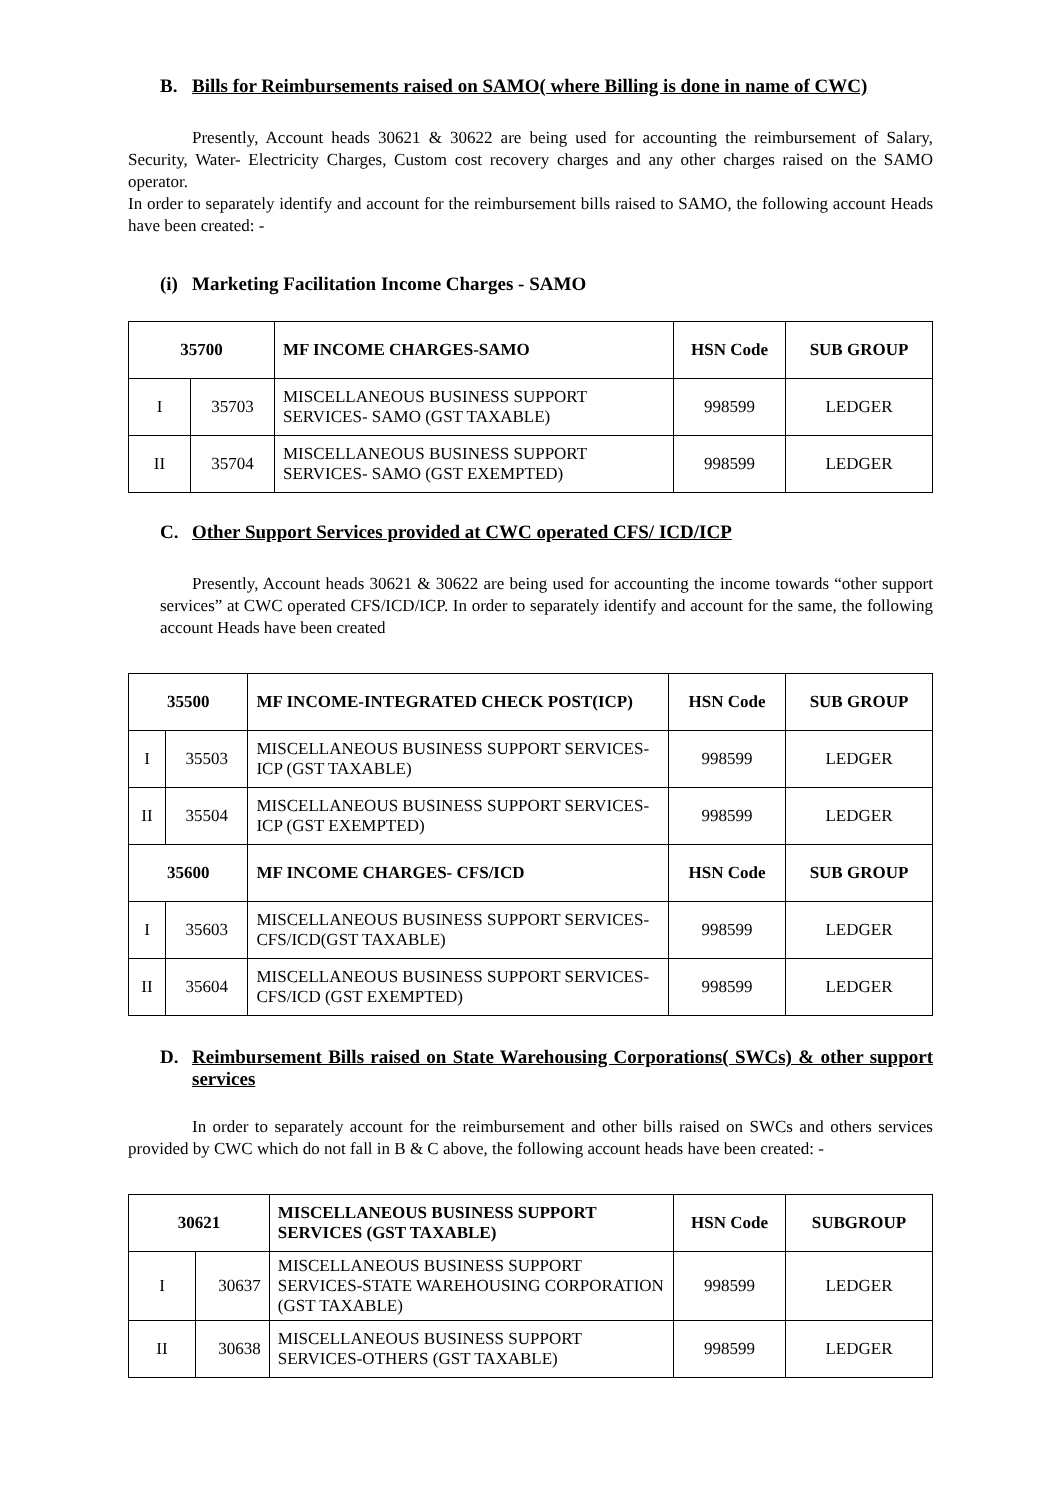B. Bills for Reimbursements raised on SAMO( where Billing is done in name of CWC)
Presently, Account heads 30621 & 30622 are being used for accounting the reimbursement of Salary, Security, Water- Electricity Charges, Custom cost recovery charges and any other charges raised on the SAMO operator.
In order to separately identify and account for the reimbursement bills raised to SAMO, the following account Heads have been created: -
(i) Marketing Facilitation Income Charges - SAMO
| 35700 | | MF INCOME CHARGES-SAMO | HSN Code | SUB GROUP |
| --- | --- | --- | --- | --- |
| I | 35703 | MISCELLANEOUS BUSINESS SUPPORT SERVICES- SAMO (GST TAXABLE) | 998599 | LEDGER |
| II | 35704 | MISCELLANEOUS BUSINESS SUPPORT SERVICES- SAMO (GST EXEMPTED) | 998599 | LEDGER |
C. Other Support Services provided at CWC operated CFS/ ICD/ICP
Presently, Account heads 30621 & 30622 are being used for accounting the income towards “other support services” at CWC operated CFS/ICD/ICP. In order to separately identify and account for the same, the following account Heads have been created
| 35500 | | MF INCOME-INTEGRATED CHECK POST(ICP) | HSN Code | SUB GROUP |
| --- | --- | --- | --- | --- |
| I | 35503 | MISCELLANEOUS BUSINESS SUPPORT SERVICES-ICP (GST TAXABLE) | 998599 | LEDGER |
| II | 35504 | MISCELLANEOUS BUSINESS SUPPORT SERVICES-ICP (GST EXEMPTED) | 998599 | LEDGER |
| 35600 | | MF INCOME CHARGES- CFS/ICD | HSN Code | SUB GROUP |
| I | 35603 | MISCELLANEOUS BUSINESS SUPPORT SERVICES- CFS/ICD(GST TAXABLE) | 998599 | LEDGER |
| II | 35604 | MISCELLANEOUS BUSINESS SUPPORT SERVICES- CFS/ICD (GST EXEMPTED) | 998599 | LEDGER |
D. Reimbursement Bills raised on State Warehousing Corporations( SWCs) & other support services
In order to separately account for the reimbursement and other bills raised on SWCs and others services provided by CWC which do not fall in B & C above, the following account heads have been created: -
| 30621 | | MISCELLANEOUS BUSINESS SUPPORT SERVICES (GST TAXABLE) | HSN Code | SUBGROUP |
| --- | --- | --- | --- | --- |
| I | 30637 | MISCELLANEOUS BUSINESS SUPPORT SERVICES-STATE WAREHOUSING CORPORATION (GST TAXABLE) | 998599 | LEDGER |
| II | 30638 | MISCELLANEOUS BUSINESS SUPPORT SERVICES-OTHERS (GST TAXABLE) | 998599 | LEDGER |